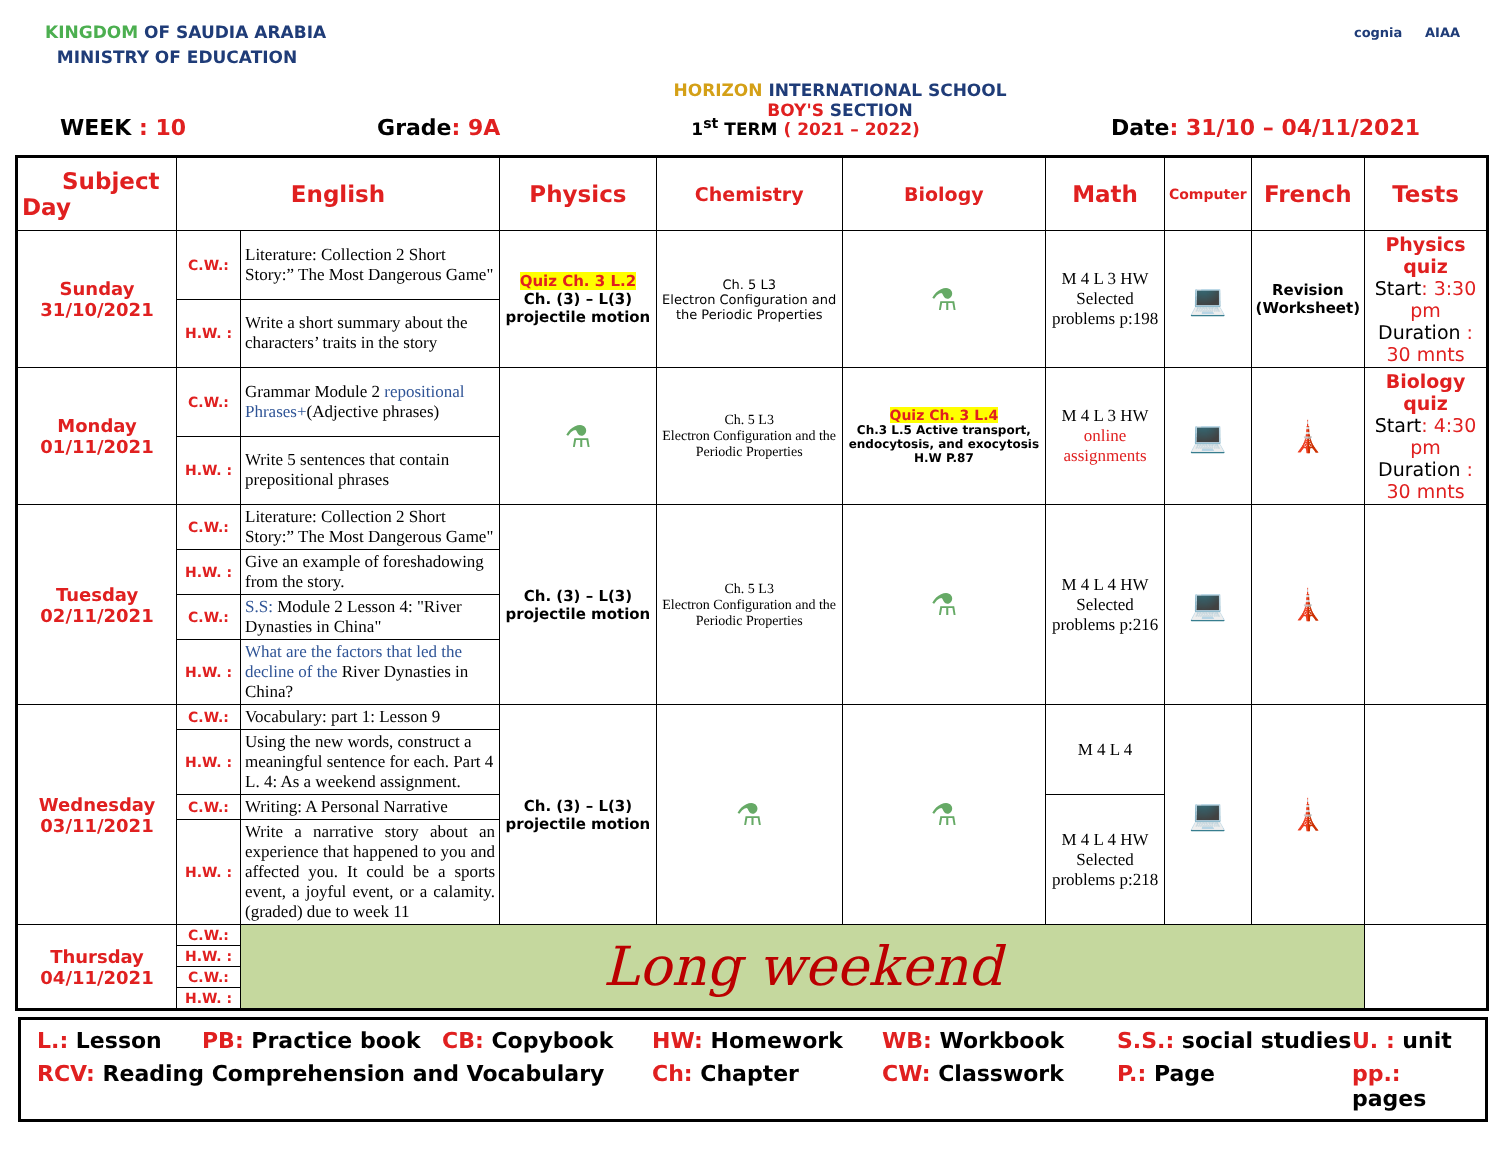KINGDOM OF SAUDIA ARABIA
MINISTRY OF EDUCATION
HORIZON INTERNATIONAL SCHOOL
BOY'S SECTION
cognia AIAA
WEEK : 10 Grade: 9A 1<sup>st</sup> TERM ( 2021 – 2022) Date: 31/10 – 04/11/2021
| Subject Day | English | | Physics | Chemistry | Biology | Math | Computer | French | Tests |
| Sunday 31/10/2021 | C.W.: | Literature: Collection 2 Short Story:” The Most Dangerous Game" | Quiz Ch. 3 L.2 Ch. (3) – L(3) projectile motion | Ch. 5 L3 Electron Configuration and the Periodic Properties | ⚗ | M 4 L 3 HW Selected problems p:198 | 💻 | Revision (Worksheet) | Physics quiz Start : 3:30 pm Duration : 30 mnts |
| | H.W. : | Write a short summary about the characters’ traits in the story | | | | | | | |
| Monday 01/11/2021 | C.W.: | Grammar Module 2 repositional Phrases+ (Adjective phrases) | ⚗ | Ch. 5 L3 Electron Configuration and the Periodic Properties | Quiz Ch. 3 L.4 Ch.3 L.5 Active transport, endocytosis, and exocytosis H.W P.87 | M 4 L 3 HW online assignments | 💻 | 🗼 | Biology quiz Start : 4:30 pm Duration : 30 mnts |
| | H.W. : | Write 5 sentences that contain prepositional phrases | | | | | | | |
| Tuesday 02/11/2021 | C.W.: | Literature: Collection 2 Short Story:” The Most Dangerous Game" | Ch. (3) – L(3) projectile motion | Ch. 5 L3 Electron Configuration and the Periodic Properties | ⚗ | M 4 L 4 HW Selected problems p:216 | 💻 | 🗼 | |
| | H.W. : | Give an example of foreshadowing from the story. | | | | | | | |
| | C.W.: | S.S: Module 2 Lesson 4: "River Dynasties in China" | | | | | | | |
| | H.W. : | What are the factors that led the decline of the River Dynasties in China? | | | | | | | |
| Wednesday 03/11/2021 | C.W.: | Vocabulary: part 1: Lesson 9 | Ch. (3) – L(3) projectile motion | ⚗ | ⚗ | M 4 L 4 | 💻 | 🗼 | |
| | H.W. : | Using the new words, construct a meaningful sentence for each. Part 4 L. 4: As a weekend assignment. | | | | | | | |
| | C.W.: | Writing: A Personal Narrative | | | | M 4 L 4 HW Selected problems p:218 | | | |
| | H.W. : | Write a narrative story about an experience that happened to you and affected you. It could be a sports event, a joyful event, or a calamity. (graded) due to week 11 | | | | | | | |
| Thursday 04/11/2021 | C.W.: | Long weekend | | | | | | | |
| | H.W. : | | | | | | | | |
| | C.W.: | | | | | | | | |
| | H.W. : | | | | | | | | |
L.: Lesson PB: Practice book CB: Copybook HW: Homework WB: Workbook S.S.: social studies U. : unit RCV: Reading Comprehension and Vocabulary Ch: Chapter CW: Classwork P.: Page pp.: pages